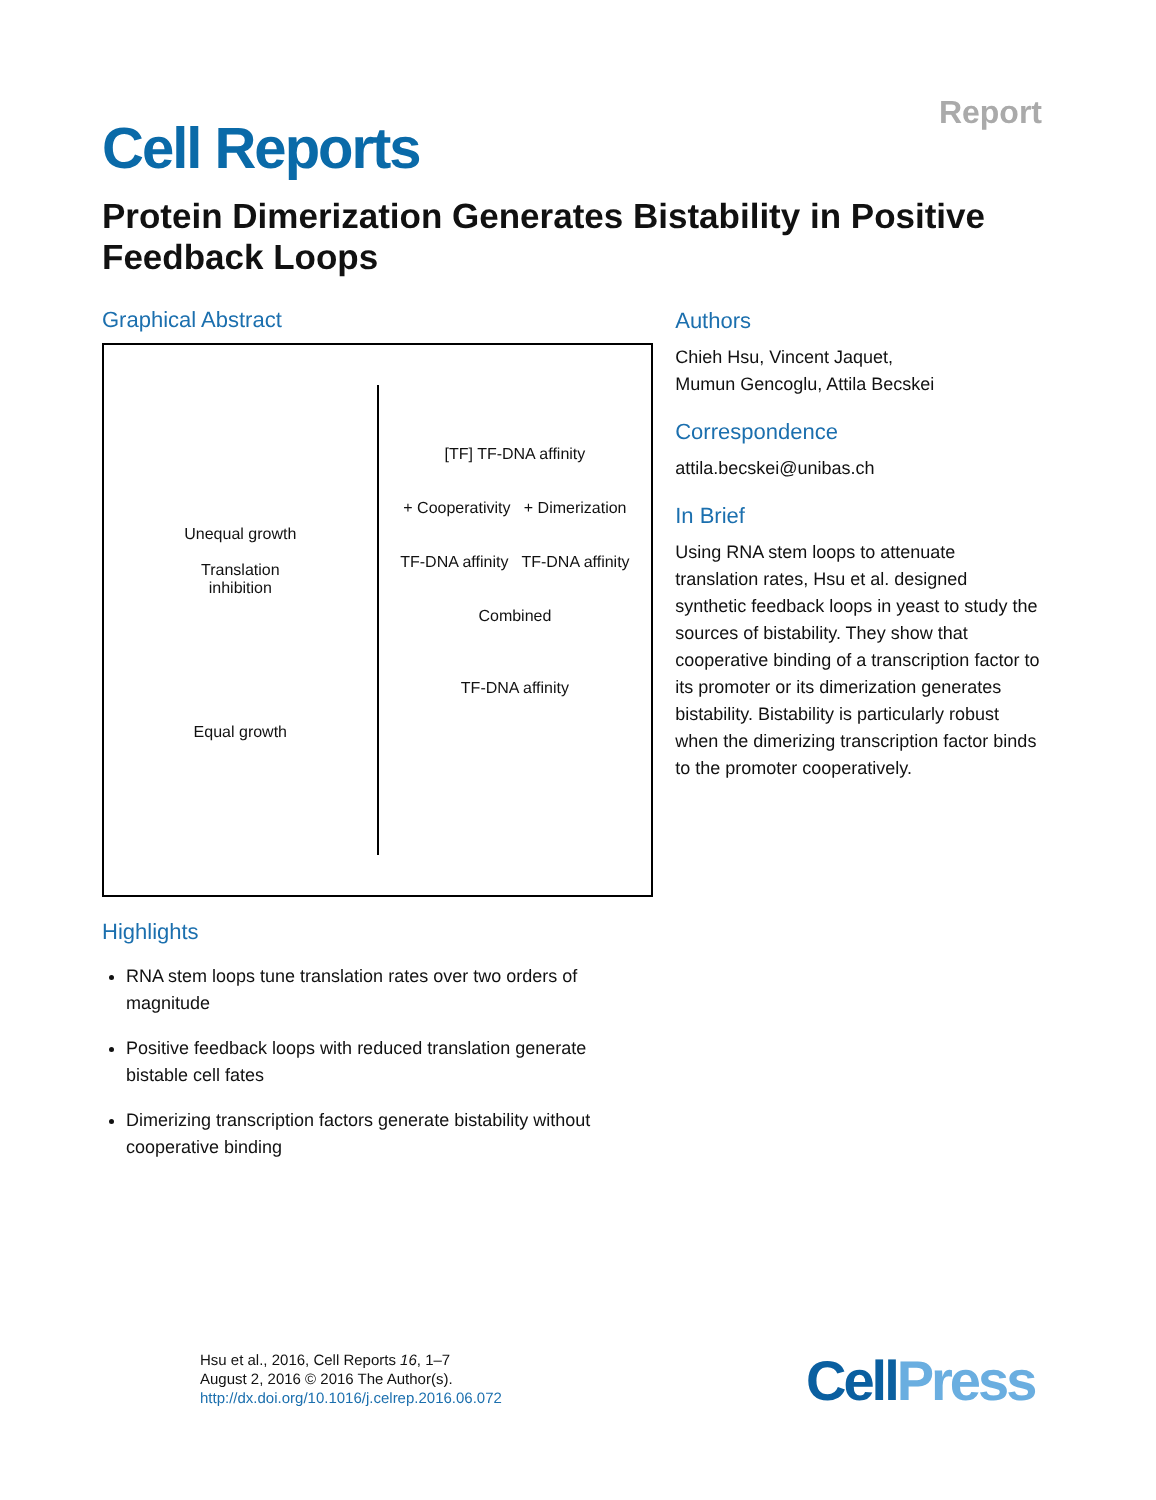Report
Cell Reports
Protein Dimerization Generates Bistability in Positive Feedback Loops
Graphical Abstract
Unequal growth
Translation
inhibition
Equal growth
[TF] TF-DNA affinity
+ Cooperativity + Dimerization
TF-DNA affinity TF-DNA affinity
Combined
TF-DNA affinity
Highlights
RNA stem loops tune translation rates over two orders of magnitude
Positive feedback loops with reduced translation generate bistable cell fates
Dimerizing transcription factors generate bistability without cooperative binding
Authors
Chieh Hsu, Vincent Jaquet,
Mumun Gencoglu, Attila Becskei
Correspondence
attila.becskei@unibas.ch
In Brief
Using RNA stem loops to attenuate translation rates, Hsu et al. designed synthetic feedback loops in yeast to study the sources of bistability. They show that cooperative binding of a transcription factor to its promoter or its dimerization generates bistability. Bistability is particularly robust when the dimerizing transcription factor binds to the promoter cooperatively.
Hsu et al., 2016, Cell Reports 16, 1–7
August 2, 2016 © 2016 The Author(s).
http://dx.doi.org/10.1016/j.celrep.2016.06.072
CellPress